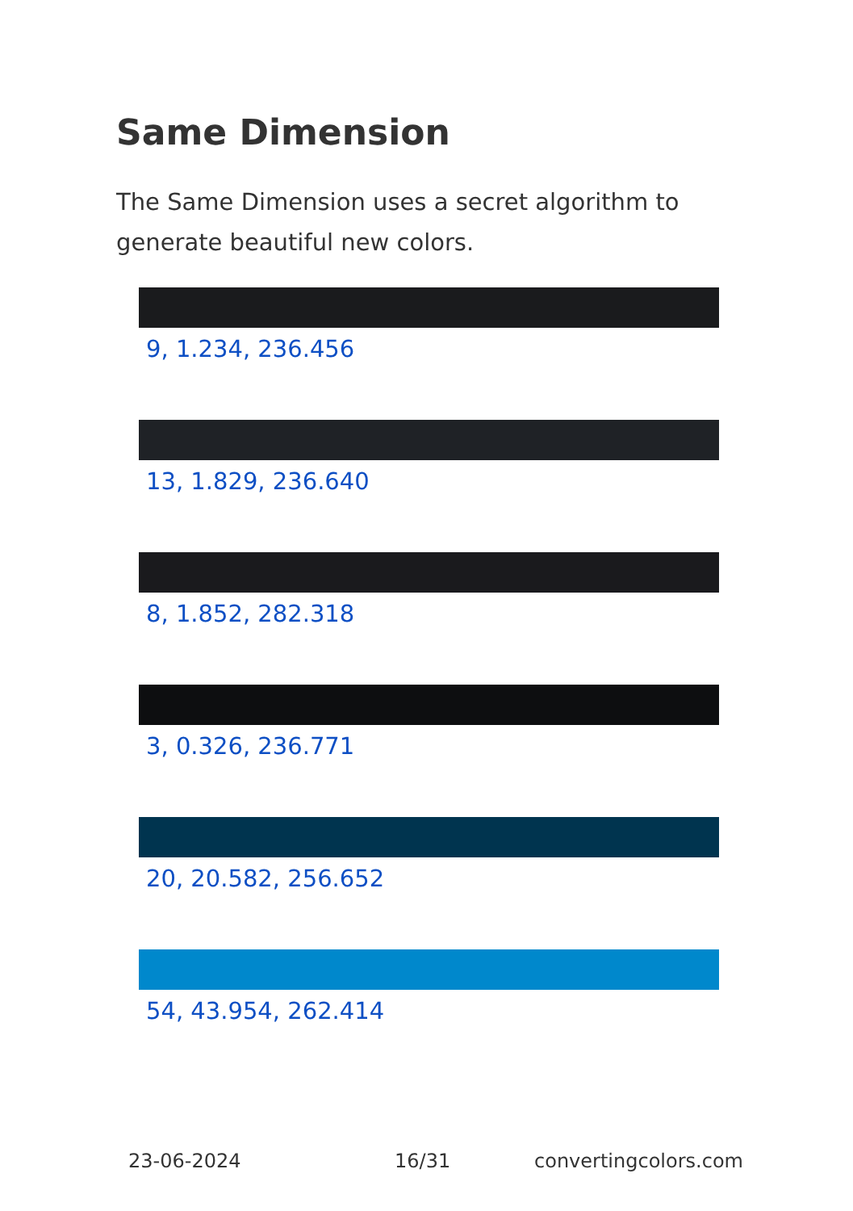Same Dimension
The Same Dimension uses a secret algorithm to generate beautiful new colors.
9, 1.234, 236.456
13, 1.829, 236.640
8, 1.852, 282.318
3, 0.326, 236.771
20, 20.582, 256.652
54, 43.954, 262.414
23-06-2024 16/31 convertingcolors.com